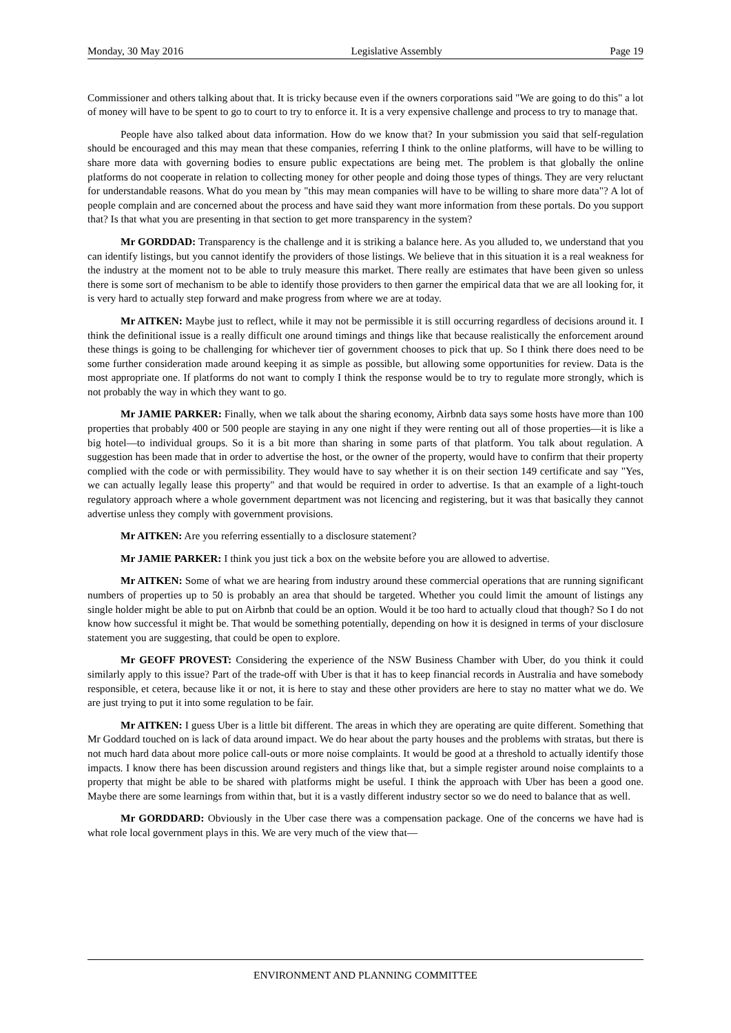Monday, 30 May 2016 Legislative Assembly Page 19
Commissioner and others talking about that. It is tricky because even if the owners corporations said "We are going to do this" a lot of money will have to be spent to go to court to try to enforce it. It is a very expensive challenge and process to try to manage that.
People have also talked about data information. How do we know that? In your submission you said that self-regulation should be encouraged and this may mean that these companies, referring I think to the online platforms, will have to be willing to share more data with governing bodies to ensure public expectations are being met. The problem is that globally the online platforms do not cooperate in relation to collecting money for other people and doing those types of things. They are very reluctant for understandable reasons. What do you mean by "this may mean companies will have to be willing to share more data"? A lot of people complain and are concerned about the process and have said they want more information from these portals. Do you support that? Is that what you are presenting in that section to get more transparency in the system?
Mr GORDDAD: Transparency is the challenge and it is striking a balance here. As you alluded to, we understand that you can identify listings, but you cannot identify the providers of those listings. We believe that in this situation it is a real weakness for the industry at the moment not to be able to truly measure this market. There really are estimates that have been given so unless there is some sort of mechanism to be able to identify those providers to then garner the empirical data that we are all looking for, it is very hard to actually step forward and make progress from where we are at today.
Mr AITKEN: Maybe just to reflect, while it may not be permissible it is still occurring regardless of decisions around it. I think the definitional issue is a really difficult one around timings and things like that because realistically the enforcement around these things is going to be challenging for whichever tier of government chooses to pick that up. So I think there does need to be some further consideration made around keeping it as simple as possible, but allowing some opportunities for review. Data is the most appropriate one. If platforms do not want to comply I think the response would be to try to regulate more strongly, which is not probably the way in which they want to go.
Mr JAMIE PARKER: Finally, when we talk about the sharing economy, Airbnb data says some hosts have more than 100 properties that probably 400 or 500 people are staying in any one night if they were renting out all of those properties—it is like a big hotel—to individual groups. So it is a bit more than sharing in some parts of that platform. You talk about regulation. A suggestion has been made that in order to advertise the host, or the owner of the property, would have to confirm that their property complied with the code or with permissibility. They would have to say whether it is on their section 149 certificate and say "Yes, we can actually legally lease this property" and that would be required in order to advertise. Is that an example of a light-touch regulatory approach where a whole government department was not licencing and registering, but it was that basically they cannot advertise unless they comply with government provisions.
Mr AITKEN: Are you referring essentially to a disclosure statement?
Mr JAMIE PARKER: I think you just tick a box on the website before you are allowed to advertise.
Mr AITKEN: Some of what we are hearing from industry around these commercial operations that are running significant numbers of properties up to 50 is probably an area that should be targeted. Whether you could limit the amount of listings any single holder might be able to put on Airbnb that could be an option. Would it be too hard to actually cloud that though? So I do not know how successful it might be. That would be something potentially, depending on how it is designed in terms of your disclosure statement you are suggesting, that could be open to explore.
Mr GEOFF PROVEST: Considering the experience of the NSW Business Chamber with Uber, do you think it could similarly apply to this issue? Part of the trade-off with Uber is that it has to keep financial records in Australia and have somebody responsible, et cetera, because like it or not, it is here to stay and these other providers are here to stay no matter what we do. We are just trying to put it into some regulation to be fair.
Mr AITKEN: I guess Uber is a little bit different. The areas in which they are operating are quite different. Something that Mr Goddard touched on is lack of data around impact. We do hear about the party houses and the problems with stratas, but there is not much hard data about more police call-outs or more noise complaints. It would be good at a threshold to actually identify those impacts. I know there has been discussion around registers and things like that, but a simple register around noise complaints to a property that might be able to be shared with platforms might be useful. I think the approach with Uber has been a good one. Maybe there are some learnings from within that, but it is a vastly different industry sector so we do need to balance that as well.
Mr GORDDARD: Obviously in the Uber case there was a compensation package. One of the concerns we have had is what role local government plays in this. We are very much of the view that—
ENVIRONMENT AND PLANNING COMMITTEE